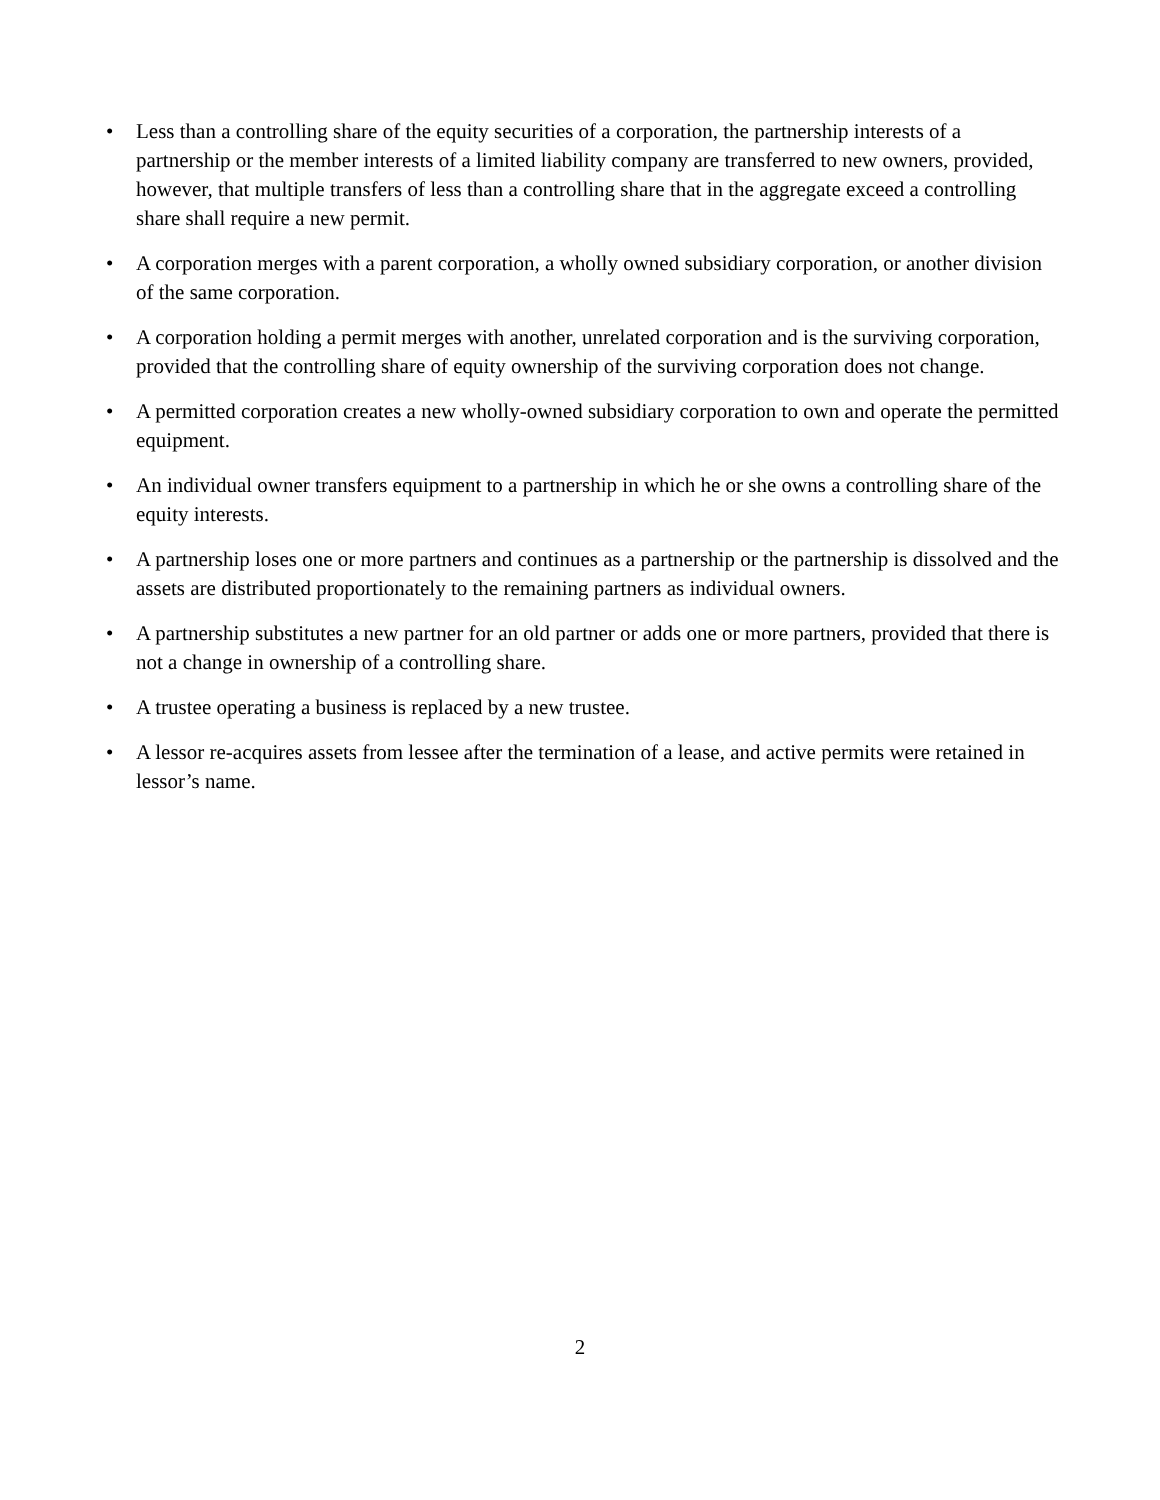• Less than a controlling share of the equity securities of a corporation, the partnership interests of a partnership or the member interests of a limited liability company are transferred to new owners, provided, however, that multiple transfers of less than a controlling share that in the aggregate exceed a controlling share shall require a new permit.
• A corporation merges with a parent corporation, a wholly owned subsidiary corporation, or another division of the same corporation.
• A corporation holding a permit merges with another, unrelated corporation and is the surviving corporation, provided that the controlling share of equity ownership of the surviving corporation does not change.
• A permitted corporation creates a new wholly-owned subsidiary corporation to own and operate the permitted equipment.
• An individual owner transfers equipment to a partnership in which he or she owns a controlling share of the equity interests.
• A partnership loses one or more partners and continues as a partnership or the partnership is dissolved and the assets are distributed proportionately to the remaining partners as individual owners.
• A partnership substitutes a new partner for an old partner or adds one or more partners, provided that there is not a change in ownership of a controlling share.
• A trustee operating a business is replaced by a new trustee.
• A lessor re-acquires assets from lessee after the termination of a lease, and active permits were retained in lessor’s name.
2